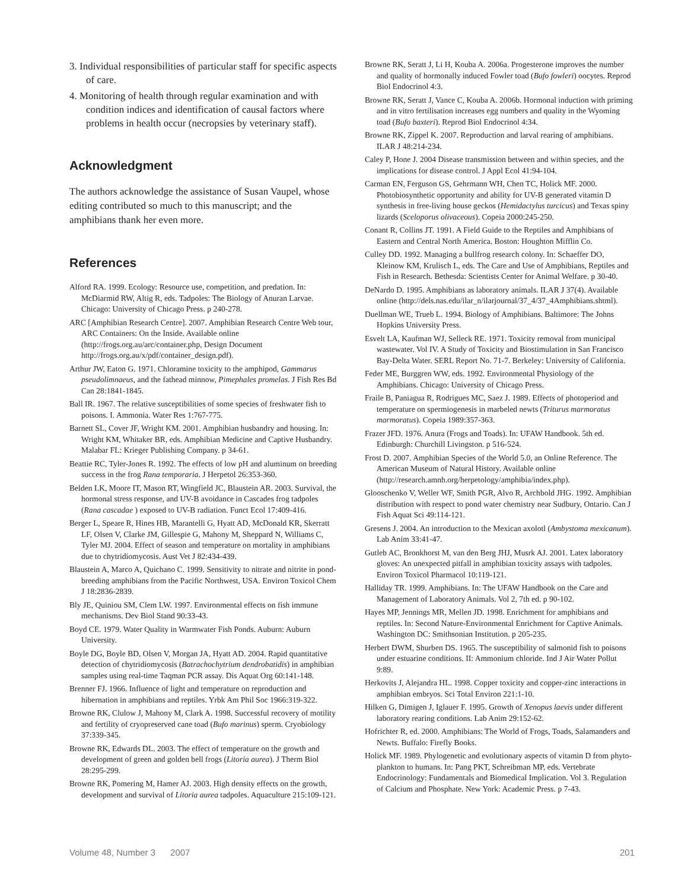3. Individual responsibilities of particular staff for specific aspects of care.
4. Monitoring of health through regular examination and with condition indices and identification of causal factors where problems in health occur (necropsies by veterinary staff).
Acknowledgment
The authors acknowledge the assistance of Susan Vaupel, whose editing contributed so much to this manuscript; and the amphibians thank her even more.
References
Alford RA. 1999. Ecology: Resource use, competition, and predation. In: McDiarmid RW, Altig R, eds. Tadpoles: The Biology of Anuran Larvae. Chicago: University of Chicago Press. p 240-278.
ARC [Amphibian Research Centre]. 2007. Amphibian Research Centre Web tour, ARC Containers: On the Inside. Available online (http://frogs.org.au/arc/container.php, Design Document http://frogs.org.au/x/pdf/container_design.pdf).
Arthur JW, Eaton G. 1971. Chloramine toxicity to the amphipod, Gammarus pseudolimnaeus, and the fathead minnow, Pimephales promelas. J Fish Res Bd Can 28:1841-1845.
Ball IR. 1967. The relative susceptibilities of some species of freshwater fish to poisons. I. Ammonia. Water Res 1:767-775.
Barnett SL, Cover JF, Wright KM. 2001. Amphibian husbandry and housing. In: Wright KM, Whitaker BR, eds. Amphibian Medicine and Captive Husbandry. Malabar FL: Krieger Publishing Company. p 34-61.
Beattie RC, Tyler-Jones R. 1992. The effects of low pH and aluminum on breeding success in the frog Rana temporaria. J Herpetol 26:353-360.
Belden LK, Moore IT, Mason RT, Wingfield JC, Blaustein AR. 2003. Survival, the hormonal stress response, and UV-B avoidance in Cascades frog tadpoles (Rana cascadae ) exposed to UV-B radiation. Funct Ecol 17:409-416.
Berger L, Speare R, Hines HB, Marantelli G, Hyatt AD, McDonald KR, Skerratt LF, Olsen V, Clarke JM, Gillespie G, Mahony M, Sheppard N, Williams C, Tyler MJ. 2004. Effect of season and temperature on mortality in amphibians due to chytridiomycosis. Aust Vet J 82:434-439.
Blaustein A, Marco A, Quichano C. 1999. Sensitivity to nitrate and nitrite in pond-breeding amphibians from the Pacific Northwest, USA. Environ Toxicol Chem J 18:2836-2839.
Bly JE, Quiniou SM, Clem LW. 1997. Environmental effects on fish immune mechanisms. Dev Biol Stand 90:33-43.
Boyd CE. 1979. Water Quality in Warmwater Fish Ponds. Auburn: Auburn University.
Boyle DG, Boyle BD, Olsen V, Morgan JA, Hyatt AD. 2004. Rapid quantitative detection of chytridiomycosis (Batrachochytrium dendrobatidis) in amphibian samples using real-time Taqman PCR assay. Dis Aquat Org 60:141-148.
Brenner FJ. 1966. Influence of light and temperature on reproduction and hibernation in amphibians and reptiles. Yrbk Am Phil Soc 1966:319-322.
Browne RK, Clulow J, Mahony M, Clark A. 1998. Successful recovery of motility and fertility of cryopreserved cane toad (Bufo marinus) sperm. Cryobiology 37:339-345.
Browne RK, Edwards DL. 2003. The effect of temperature on the growth and development of green and golden bell frogs (Litoria aurea). J Therm Biol 28:295-299.
Browne RK, Pomering M, Hamer AJ. 2003. High density effects on the growth, development and survival of Litoria aurea tadpoles. Aquaculture 215:109-121.
Browne RK, Seratt J, Li H, Kouba A. 2006a. Progesterone improves the number and quality of hormonally induced Fowler toad (Bufo fowleri) oocytes. Reprod Biol Endocrinol 4:3.
Browne RK, Seratt J, Vance C, Kouba A. 2006b. Hormonal induction with priming and in vitro fertilisation increases egg numbers and quality in the Wyoming toad (Bufo baxteri). Reprod Biol Endocrinol 4:34.
Browne RK, Zippel K. 2007. Reproduction and larval rearing of amphibians. ILAR J 48:214-234.
Caley P, Hone J. 2004 Disease transmission between and within species, and the implications for disease control. J Appl Ecol 41:94-104.
Carman EN, Ferguson GS, Gehrmann WH, Chen TC, Holick MF. 2000. Photobiosynthetic opportunity and ability for UV-B generated vitamin D synthesis in free-living house geckos (Hemidactylus turcicus) and Texas spiny lizards (Sceloporus olivaceous). Copeia 2000:245-250.
Conant R, Collins JT. 1991. A Field Guide to the Reptiles and Amphibians of Eastern and Central North America. Boston: Houghton Mifflin Co.
Culley DD. 1992. Managing a bullfrog research colony. In: Schaeffer DO, Kleinow KM, Krulisch L, eds. The Care and Use of Amphibians, Reptiles and Fish in Research. Bethesda: Scientists Center for Animal Welfare. p 30-40.
DeNardo D. 1995. Amphibians as laboratory animals. ILAR J 37(4). Available online (http://dels.nas.edu/ilar_n/ilarjournal/37_4/37_4Amphibians.shtml).
Duellman WE, Trueb L. 1994. Biology of Amphibians. Baltimore: The Johns Hopkins University Press.
Esvelt LA, Kaufman WJ, Selleck RE. 1971. Toxicity removal from municipal wastewater. Vol IV. A Study of Toxicity and Biostimulation in San Francisco Bay-Delta Water. SERL Report No. 71-7. Berkeley: University of California.
Feder ME, Burggren WW, eds. 1992. Environmental Physiology of the Amphibians. Chicago: University of Chicago Press.
Fraile B, Paniagua R, Rodrigues MC, Saez J. 1989. Effects of photoperiod and temperature on spermiogenesis in marbeled newts (Triturus marmoratus marmoratus). Copeia 1989:357-363.
Frazer JFD. 1976. Anura (Frogs and Toads). In: UFAW Handbook. 5th ed. Edinburgh: Churchill Livingston. p 516-524.
Frost D. 2007. Amphibian Species of the World 5.0, an Online Reference. The American Museum of Natural History. Available online (http://research.amnh.org/herpetology/amphibia/index.php).
Glooschenko V, Weller WF, Smith PGR, Alvo R, Archbold JHG. 1992. Amphibian distribution with respect to pond water chemistry near Sudbury, Ontario. Can J Fish Aquat Sci 49:114-121.
Gresens J. 2004. An introduction to the Mexican axolotl (Ambystoma mexicanum). Lab Anim 33:41-47.
Gutleb AC, Bronkhorst M, van den Berg JHJ, Musrk AJ. 2001. Latex laboratory gloves: An unexpected pitfall in amphibian toxicity assays with tadpoles. Environ Toxicol Pharmacol 10:119-121.
Halliday TR. 1999. Amphibians. In: The UFAW Handbook on the Care and Management of Laboratory Animals. Vol 2, 7th ed. p 90-102.
Hayes MP, Jennings MR, Mellen JD. 1998. Enrichment for amphibians and reptiles. In: Second Nature-Environmental Enrichment for Captive Animals. Washington DC: Smithsonian Institution. p 205-235.
Herbert DWM, Shurben DS. 1965. The susceptibility of salmonid fish to poisons under estuarine conditions. II: Ammonium chloride. Ind J Air Water Pollut 9:89.
Herkovits J, Alejandra HL. 1998. Copper toxicity and copper-zinc interactions in amphibian embryos. Sci Total Environ 221:1-10.
Hilken G, Dimigen J, Iglauer F. 1995. Growth of Xenopus laevis under different laboratory rearing conditions. Lab Anim 29:152-62.
Hofrichter R, ed. 2000. Amphibians: The World of Frogs, Toads, Salamanders and Newts. Buffalo: Firefly Books.
Holick MF. 1989. Phylogenetic and evolutionary aspects of vitamin D from phyto-plankton to humans. In: Pang PKT, Schreibman MP, eds. Vertebrate Endocrinology: Fundamentals and Biomedical Implication. Vol 3. Regulation of Calcium and Phosphate. New York: Academic Press. p 7-43.
Volume 48, Number 3 2007 201